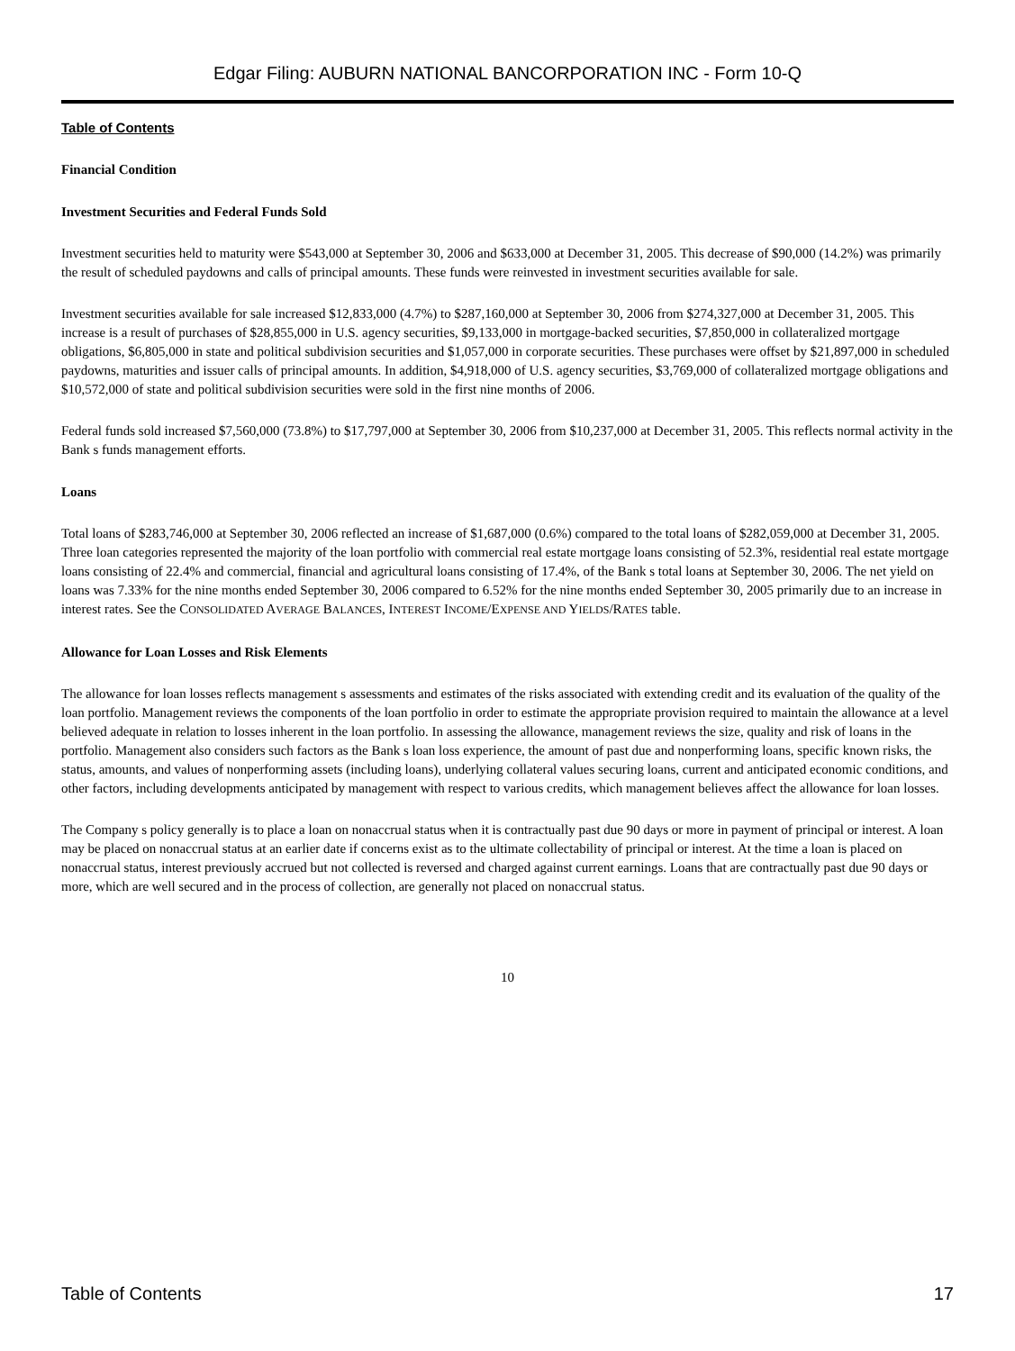Edgar Filing: AUBURN NATIONAL BANCORPORATION INC - Form 10-Q
Table of Contents
Financial Condition
Investment Securities and Federal Funds Sold
Investment securities held to maturity were $543,000 at September 30, 2006 and $633,000 at December 31, 2005. This decrease of $90,000 (14.2%) was primarily the result of scheduled paydowns and calls of principal amounts. These funds were reinvested in investment securities available for sale.
Investment securities available for sale increased $12,833,000 (4.7%) to $287,160,000 at September 30, 2006 from $274,327,000 at December 31, 2005. This increase is a result of purchases of $28,855,000 in U.S. agency securities, $9,133,000 in mortgage-backed securities, $7,850,000 in collateralized mortgage obligations, $6,805,000 in state and political subdivision securities and $1,057,000 in corporate securities. These purchases were offset by $21,897,000 in scheduled paydowns, maturities and issuer calls of principal amounts. In addition, $4,918,000 of U.S. agency securities, $3,769,000 of collateralized mortgage obligations and $10,572,000 of state and political subdivision securities were sold in the first nine months of 2006.
Federal funds sold increased $7,560,000 (73.8%) to $17,797,000 at September 30, 2006 from $10,237,000 at December 31, 2005. This reflects normal activity in the Bank s funds management efforts.
Loans
Total loans of $283,746,000 at September 30, 2006 reflected an increase of $1,687,000 (0.6%) compared to the total loans of $282,059,000 at December 31, 2005. Three loan categories represented the majority of the loan portfolio with commercial real estate mortgage loans consisting of 52.3%, residential real estate mortgage loans consisting of 22.4% and commercial, financial and agricultural loans consisting of 17.4%, of the Bank s total loans at September 30, 2006. The net yield on loans was 7.33% for the nine months ended September 30, 2006 compared to 6.52% for the nine months ended September 30, 2005 primarily due to an increase in interest rates. See the CONSOLIDATED AVERAGE BALANCES, INTEREST INCOME/EXPENSE AND YIELDS/RATES table.
Allowance for Loan Losses and Risk Elements
The allowance for loan losses reflects management s assessments and estimates of the risks associated with extending credit and its evaluation of the quality of the loan portfolio. Management reviews the components of the loan portfolio in order to estimate the appropriate provision required to maintain the allowance at a level believed adequate in relation to losses inherent in the loan portfolio. In assessing the allowance, management reviews the size, quality and risk of loans in the portfolio. Management also considers such factors as the Bank s loan loss experience, the amount of past due and nonperforming loans, specific known risks, the status, amounts, and values of nonperforming assets (including loans), underlying collateral values securing loans, current and anticipated economic conditions, and other factors, including developments anticipated by management with respect to various credits, which management believes affect the allowance for loan losses.
The Company s policy generally is to place a loan on nonaccrual status when it is contractually past due 90 days or more in payment of principal or interest. A loan may be placed on nonaccrual status at an earlier date if concerns exist as to the ultimate collectability of principal or interest. At the time a loan is placed on nonaccrual status, interest previously accrued but not collected is reversed and charged against current earnings. Loans that are contractually past due 90 days or more, which are well secured and in the process of collection, are generally not placed on nonaccrual status.
10
Table of Contents 17